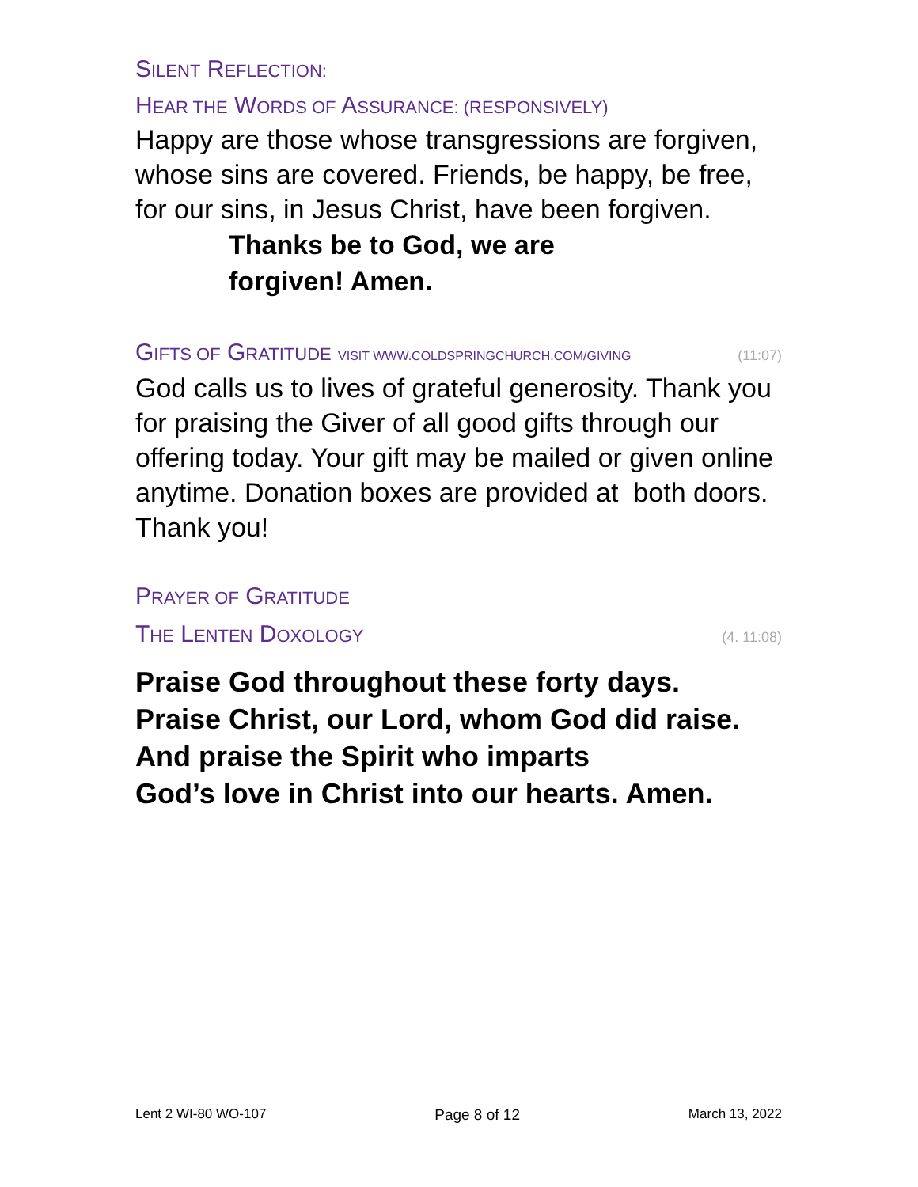SILENT REFLECTION:
HEAR THE WORDS OF ASSURANCE: (RESPONSIVELY)
Happy are those whose transgressions are forgiven, whose sins are covered. Friends, be happy, be free, for our sins, in Jesus Christ, have been forgiven.
Thanks be to God, we are
forgiven! Amen.
GIFTS OF GRATITUDE VISIT WWW.COLDSPRINGCHURCH.COM/GIVING
(11:07)
God calls us to lives of grateful generosity. Thank you for praising the Giver of all good gifts through our offering today. Your gift may be mailed or given online anytime. Donation boxes are provided at both doors. Thank you!
PRAYER OF GRATITUDE
THE LENTEN DOXOLOGY
(4. 11:08)
Praise God throughout these forty days.
Praise Christ, our Lord, whom God did raise.
And praise the Spirit who imparts
God’s love in Christ into our hearts. Amen.
Lent 2 WI-80 WO-107 Page 8 of 12 March 13, 2022